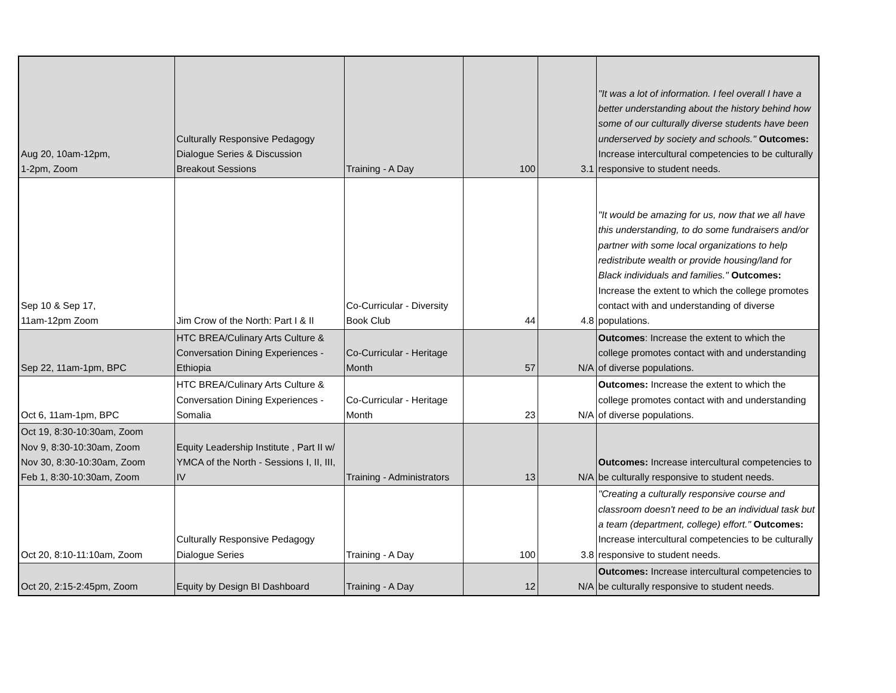| Aug 20, 10am-12pm, 1-2pm, Zoom | Culturally Responsive Pedagogy Dialogue Series & Discussion Breakout Sessions | Training - A Day | 100 | 3.1 | "It was a lot of information. I feel overall I have a better understanding about the history behind how some of our culturally diverse students have been underserved by society and schools." Outcomes: Increase intercultural competencies to be culturally responsive to student needs. |
| Sep 10 & Sep 17, 11am-12pm Zoom | Jim Crow of the North: Part I & II | Co-Curricular - Diversity Book Club | 44 | 4.8 | "It would be amazing for us, now that we all have this understanding, to do some fundraisers and/or partner with some local organizations to help redistribute wealth or provide housing/land for Black individuals and families." Outcomes: Increase the extent to which the college promotes contact with and understanding of diverse populations. |
| Sep 22, 11am-1pm, BPC | HTC BREA/Culinary Arts Culture & Conversation Dining Experiences - Ethiopia | Co-Curricular - Heritage Month | 57 | N/A | Outcomes : Increase the extent to which the college promotes contact with and understanding of diverse populations. |
| Oct 6, 11am-1pm, BPC | HTC BREA/Culinary Arts Culture & Conversation Dining Experiences - Somalia | Co-Curricular - Heritage Month | 23 | N/A | Outcomes: Increase the extent to which the college promotes contact with and understanding of diverse populations. |
| Oct 19, 8:30-10:30am, Zoom Nov 9, 8:30-10:30am, Zoom Nov 30, 8:30-10:30am, Zoom Feb 1, 8:30-10:30am, Zoom | Equity Leadership Institute , Part II w/ YMCA of the North - Sessions I, II, III, IV | Training - Administrators | 13 | N/A | Outcomes: Increase intercultural competencies to be culturally responsive to student needs. |
| Oct 20, 8:10-11:10am, Zoom | Culturally Responsive Pedagogy Dialogue Series | Training - A Day | 100 | 3.8 | "Creating a culturally responsive course and classroom doesn't need to be an individual task but a team (department, college) effort." Outcomes: Increase intercultural competencies to be culturally responsive to student needs. |
| Oct 20, 2:15-2:45pm, Zoom | Equity by Design BI Dashboard | Training - A Day | 12 | N/A | Outcomes: Increase intercultural competencies to be culturally responsive to student needs. |